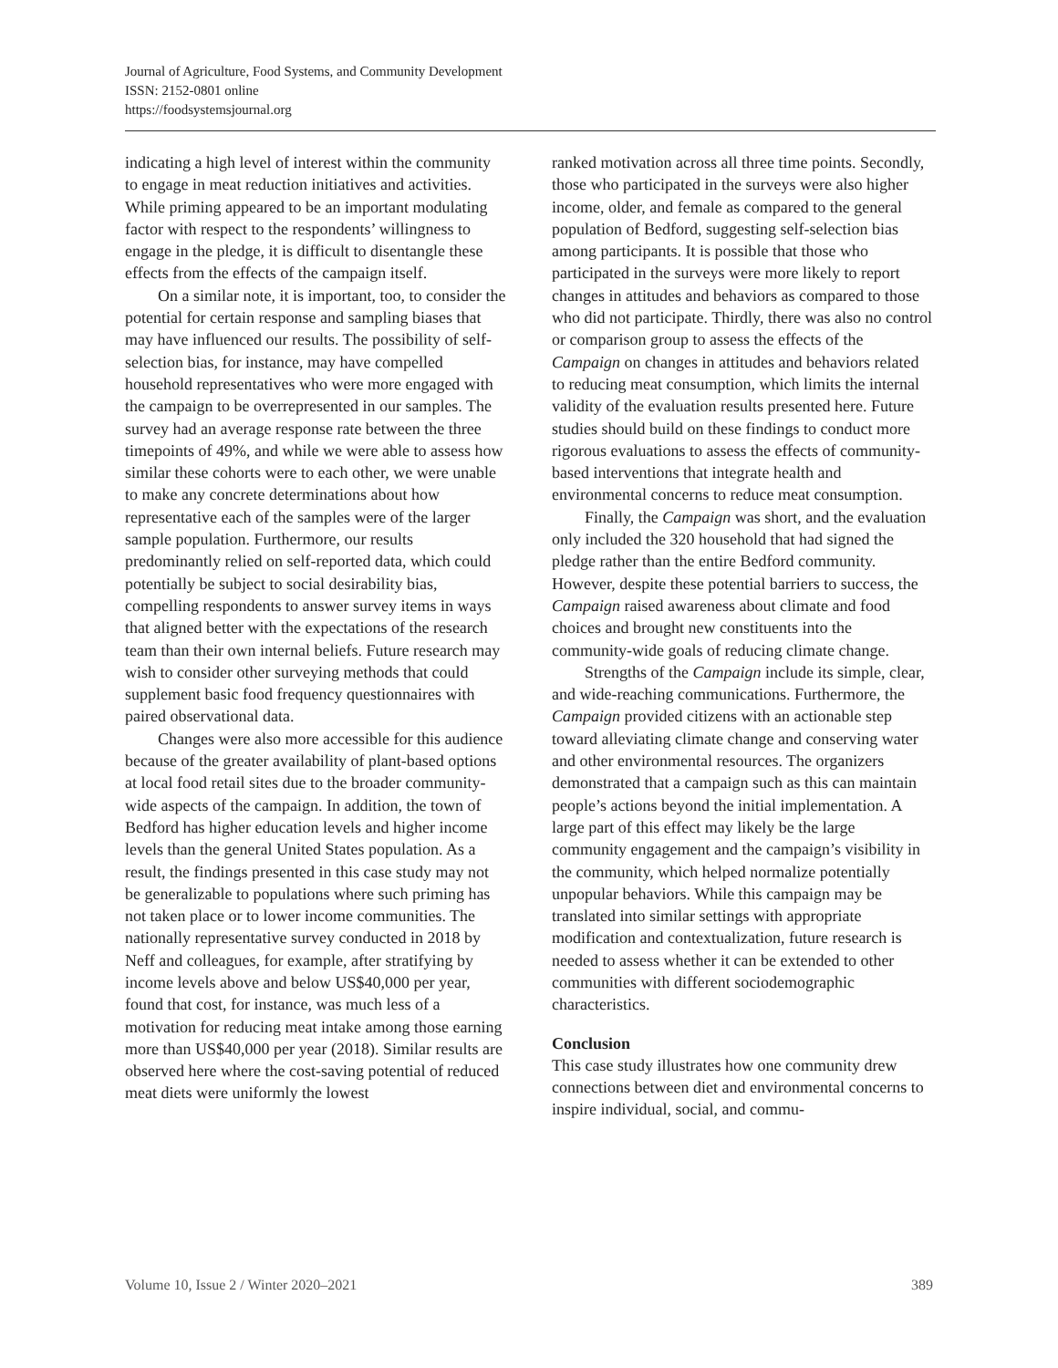Journal of Agriculture, Food Systems, and Community Development
ISSN: 2152-0801 online
https://foodsystemsjournal.org
indicating a high level of interest within the community to engage in meat reduction initiatives and activities. While priming appeared to be an important modulating factor with respect to the respondents’ willingness to engage in the pledge, it is difficult to disentangle these effects from the effects of the campaign itself.
On a similar note, it is important, too, to consider the potential for certain response and sampling biases that may have influenced our results. The possibility of self-selection bias, for instance, may have compelled household representatives who were more engaged with the campaign to be overrepresented in our samples. The survey had an average response rate between the three timepoints of 49%, and while we were able to assess how similar these cohorts were to each other, we were unable to make any concrete determinations about how representative each of the samples were of the larger sample population. Furthermore, our results predominantly relied on self-reported data, which could potentially be subject to social desirability bias, compelling respondents to answer survey items in ways that aligned better with the expectations of the research team than their own internal beliefs. Future research may wish to consider other surveying methods that could supplement basic food frequency questionnaires with paired observational data.
Changes were also more accessible for this audience because of the greater availability of plant-based options at local food retail sites due to the broader community-wide aspects of the campaign. In addition, the town of Bedford has higher education levels and higher income levels than the general United States population. As a result, the findings presented in this case study may not be generalizable to populations where such priming has not taken place or to lower income communities. The nationally representative survey conducted in 2018 by Neff and colleagues, for example, after stratifying by income levels above and below US$40,000 per year, found that cost, for instance, was much less of a motivation for reducing meat intake among those earning more than US$40,000 per year (2018). Similar results are observed here where the cost-saving potential of reduced meat diets were uniformly the lowest
ranked motivation across all three time points. Secondly, those who participated in the surveys were also higher income, older, and female as compared to the general population of Bedford, suggesting self-selection bias among participants. It is possible that those who participated in the surveys were more likely to report changes in attitudes and behaviors as compared to those who did not participate. Thirdly, there was also no control or comparison group to assess the effects of the Campaign on changes in attitudes and behaviors related to reducing meat consumption, which limits the internal validity of the evaluation results presented here. Future studies should build on these findings to conduct more rigorous evaluations to assess the effects of community-based interventions that integrate health and environmental concerns to reduce meat consumption.
Finally, the Campaign was short, and the evaluation only included the 320 household that had signed the pledge rather than the entire Bedford community. However, despite these potential barriers to success, the Campaign raised awareness about climate and food choices and brought new constituents into the community-wide goals of reducing climate change.
Strengths of the Campaign include its simple, clear, and wide-reaching communications. Furthermore, the Campaign provided citizens with an actionable step toward alleviating climate change and conserving water and other environmental resources. The organizers demonstrated that a campaign such as this can maintain people’s actions beyond the initial implementation. A large part of this effect may likely be the large community engagement and the campaign’s visibility in the community, which helped normalize potentially unpopular behaviors. While this campaign may be translated into similar settings with appropriate modification and contextualization, future research is needed to assess whether it can be extended to other communities with different sociodemographic characteristics.
Conclusion
This case study illustrates how one community drew connections between diet and environmental concerns to inspire individual, social, and commu-
Volume 10, Issue 2 / Winter 2020–2021 389